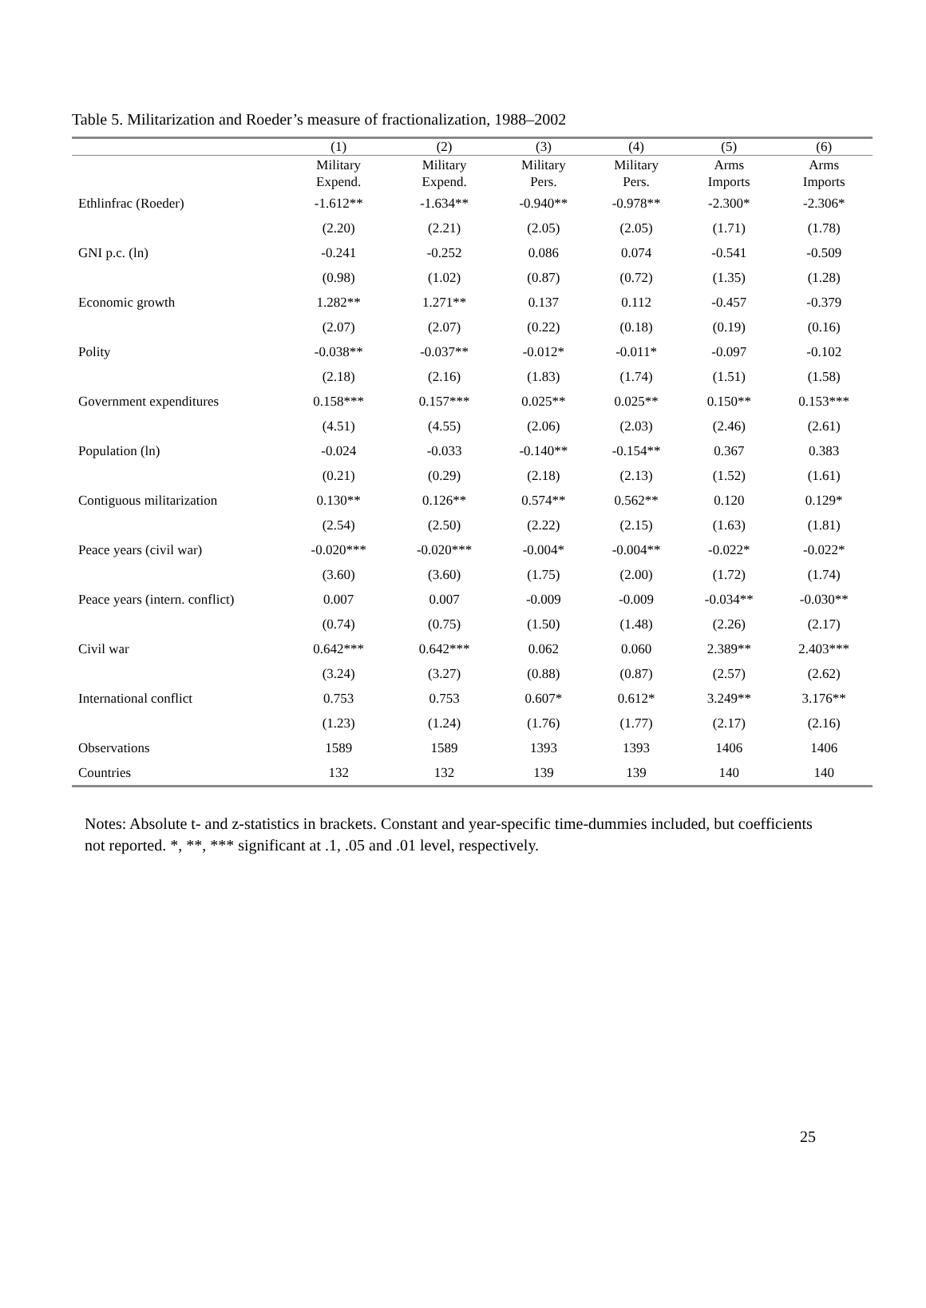Table 5. Militarization and Roeder’s measure of fractionalization, 1988–2002
| | (1) | (2) | (3) | (4) | (5) | (6) |
| --- | --- | --- | --- | --- | --- | --- |
| | Military Expend. | Military Expend. | Military Pers. | Military Pers. | Arms Imports | Arms Imports |
| Ethlinfrac (Roeder) | -1.612** | -1.634** | -0.940** | -0.978** | -2.300* | -2.306* |
| | (2.20) | (2.21) | (2.05) | (2.05) | (1.71) | (1.78) |
| GNI p.c. (ln) | -0.241 | -0.252 | 0.086 | 0.074 | -0.541 | -0.509 |
| | (0.98) | (1.02) | (0.87) | (0.72) | (1.35) | (1.28) |
| Economic growth | 1.282** | 1.271** | 0.137 | 0.112 | -0.457 | -0.379 |
| | (2.07) | (2.07) | (0.22) | (0.18) | (0.19) | (0.16) |
| Polity | -0.038** | -0.037** | -0.012* | -0.011* | -0.097 | -0.102 |
| | (2.18) | (2.16) | (1.83) | (1.74) | (1.51) | (1.58) |
| Government expenditures | 0.158*** | 0.157*** | 0.025** | 0.025** | 0.150** | 0.153*** |
| | (4.51) | (4.55) | (2.06) | (2.03) | (2.46) | (2.61) |
| Population (ln) | -0.024 | -0.033 | -0.140** | -0.154** | 0.367 | 0.383 |
| | (0.21) | (0.29) | (2.18) | (2.13) | (1.52) | (1.61) |
| Contiguous militarization | 0.130** | 0.126** | 0.574** | 0.562** | 0.120 | 0.129* |
| | (2.54) | (2.50) | (2.22) | (2.15) | (1.63) | (1.81) |
| Peace years (civil war) | -0.020*** | -0.020*** | -0.004* | -0.004** | -0.022* | -0.022* |
| | (3.60) | (3.60) | (1.75) | (2.00) | (1.72) | (1.74) |
| Peace years (intern. conflict) | 0.007 | 0.007 | -0.009 | -0.009 | -0.034** | -0.030** |
| | (0.74) | (0.75) | (1.50) | (1.48) | (2.26) | (2.17) |
| Civil war | 0.642*** | 0.642*** | 0.062 | 0.060 | 2.389** | 2.403*** |
| | (3.24) | (3.27) | (0.88) | (0.87) | (2.57) | (2.62) |
| International conflict | 0.753 | 0.753 | 0.607* | 0.612* | 3.249** | 3.176** |
| | (1.23) | (1.24) | (1.76) | (1.77) | (2.17) | (2.16) |
| Observations | 1589 | 1589 | 1393 | 1393 | 1406 | 1406 |
| Countries | 132 | 132 | 139 | 139 | 140 | 140 |
Notes: Absolute t- and z-statistics in brackets. Constant and year-specific time-dummies included, but coefficients not reported. *, **, *** significant at .1, .05 and .01 level, respectively.
25